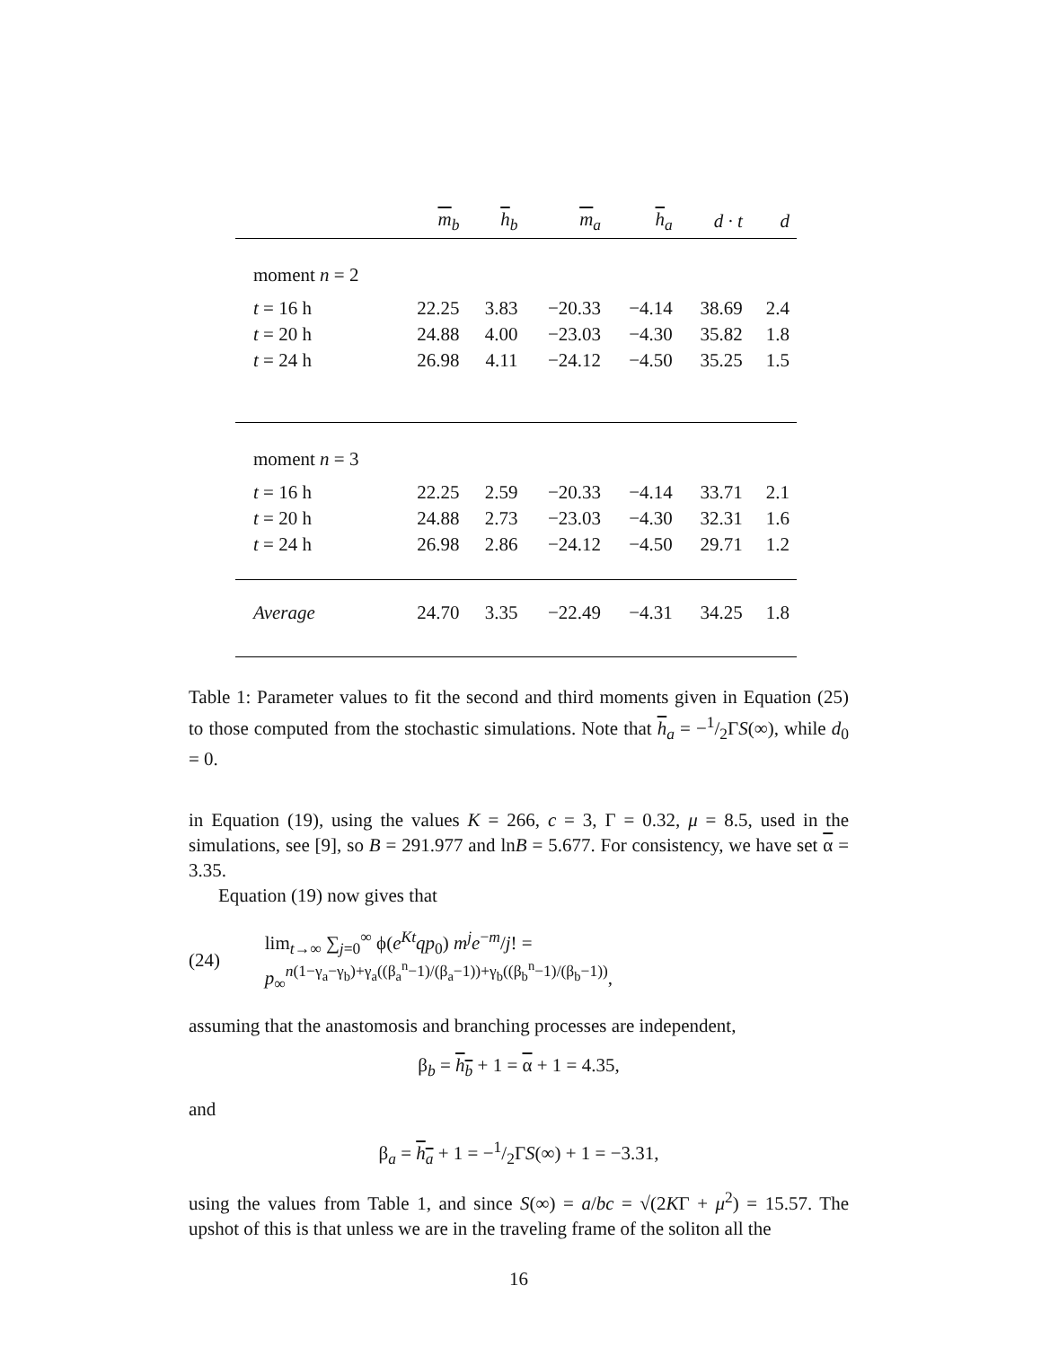| | m<sub>b</sub> | h<sub>b</sub> | m<sub>a</sub> | h<sub>a</sub> | d · t | d |
| --- | --- | --- | --- | --- | --- | --- |
| moment n = 2 | | | | | | |
| t = 16 h | 22.25 | 3.83 | −20.33 | −4.14 | 38.69 | 2.4 |
| t = 20 h | 24.88 | 4.00 | −23.03 | −4.30 | 35.82 | 1.8 |
| t = 24 h | 26.98 | 4.11 | −24.12 | −4.50 | 35.25 | 1.5 |
| moment n = 3 | | | | | | |
| t = 16 h | 22.25 | 2.59 | −20.33 | −4.14 | 33.71 | 2.1 |
| t = 20 h | 24.88 | 2.73 | −23.03 | −4.30 | 32.31 | 1.6 |
| t = 24 h | 26.98 | 2.86 | −24.12 | −4.50 | 29.71 | 1.2 |
| Average | 24.70 | 3.35 | −22.49 | −4.31 | 34.25 | 1.8 |
Table 1: Parameter values to fit the second and third moments given in Equation (25) to those computed from the stochastic simulations. Note that h<sub>a</sub> = −1/2ΓS(∞), while d<sub>0</sub> = 0.
in Equation (19), using the values K = 266, c = 3, Γ = 0.32, μ = 8.5, used in the simulations, see [9], so B = 291.977 and lnB = 5.677. For consistency, we have set α = 3.35.
Equation (19) now gives that
(24) lim<sub>t→∞</sub> ∑<sub>j=0</sub><sup>∞</sup> ϕ(e<sup>Kt</sup>qp<sub>0</sub>) m<sup>j</sup>e<sup>−m</sup>/j! = p<sub>∞</sub><sup>n(1−γ<sub>a</sub>−γ<sub>b</sub>)+γ<sub>a</sub>((β<sub>a</sub><sup>n</sup>−1)/(β<sub>a</sub>−1))+γ<sub>b</sub>((β<sub>b</sub><sup>n</sup>−1)/(β<sub>b</sub>−1))</sup>,
assuming that the anastomosis and branching processes are independent,
β<sub>b</sub> = h<sub>b</sub> + 1 = α + 1 = 4.35,
and
β<sub>a</sub> = h<sub>a</sub> + 1 = −1/2ΓS(∞) + 1 = −3.31,
using the values from Table 1, and since S(∞) = a/bc = √(2KΓ + μ<sup>2</sup>) = 15.57. The upshot of this is that unless we are in the traveling frame of the soliton all the
16